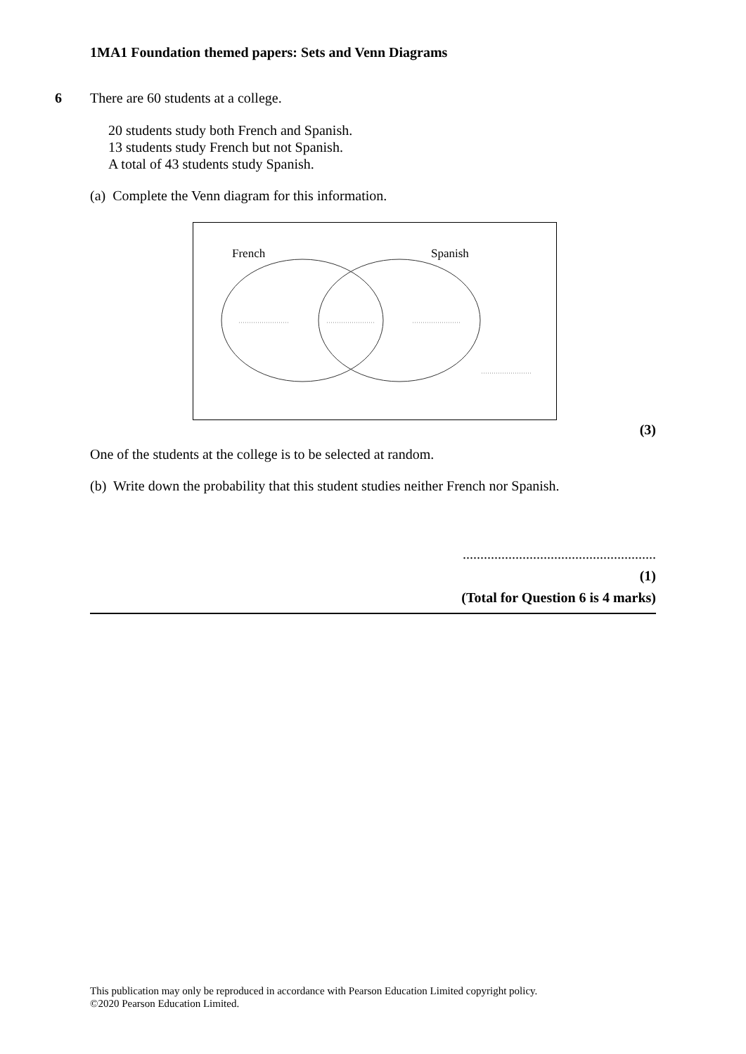1MA1 Foundation themed papers: Sets and Venn Diagrams
6 There are 60 students at a college.
20 students study both French and Spanish.
13 students study French but not Spanish.
A total of 43 students study Spanish.
(a) Complete the Venn diagram for this information.
French Spanish
(3)
One of the students at the college is to be selected at random.
(b) Write down the probability that this student studies neither French nor Spanish.
.......................................................
(1)
(Total for Question 6 is 4 marks)
This publication may only be reproduced in accordance with Pearson Education Limited copyright policy.
©2020 Pearson Education Limited.